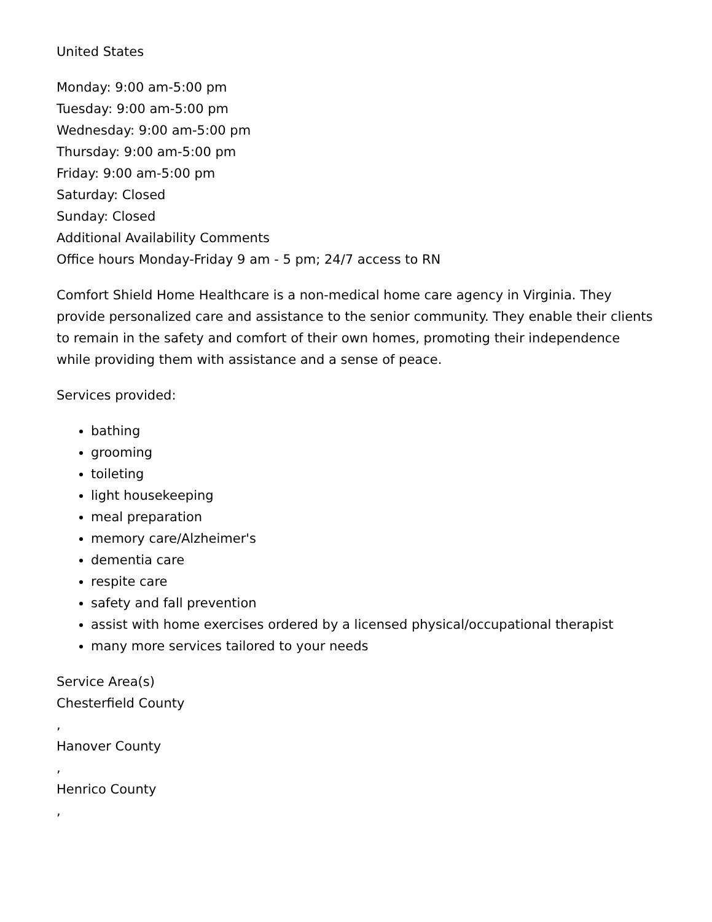United States
Monday: 9:00 am-5:00 pm
Tuesday: 9:00 am-5:00 pm
Wednesday: 9:00 am-5:00 pm
Thursday: 9:00 am-5:00 pm
Friday: 9:00 am-5:00 pm
Saturday: Closed
Sunday: Closed
Additional Availability Comments
Office hours Monday-Friday 9 am - 5 pm; 24/7 access to RN
Comfort Shield Home Healthcare is a non-medical home care agency in Virginia. They provide personalized care and assistance to the senior community. They enable their clients to remain in the safety and comfort of their own homes, promoting their independence while providing them with assistance and a sense of peace.
Services provided:
bathing
grooming
toileting
light housekeeping
meal preparation
memory care/Alzheimer's
dementia care
respite care
safety and fall prevention
assist with home exercises ordered by a licensed physical/occupational therapist
many more services tailored to your needs
Service Area(s)
Chesterfield County
,
Hanover County
,
Henrico County
,